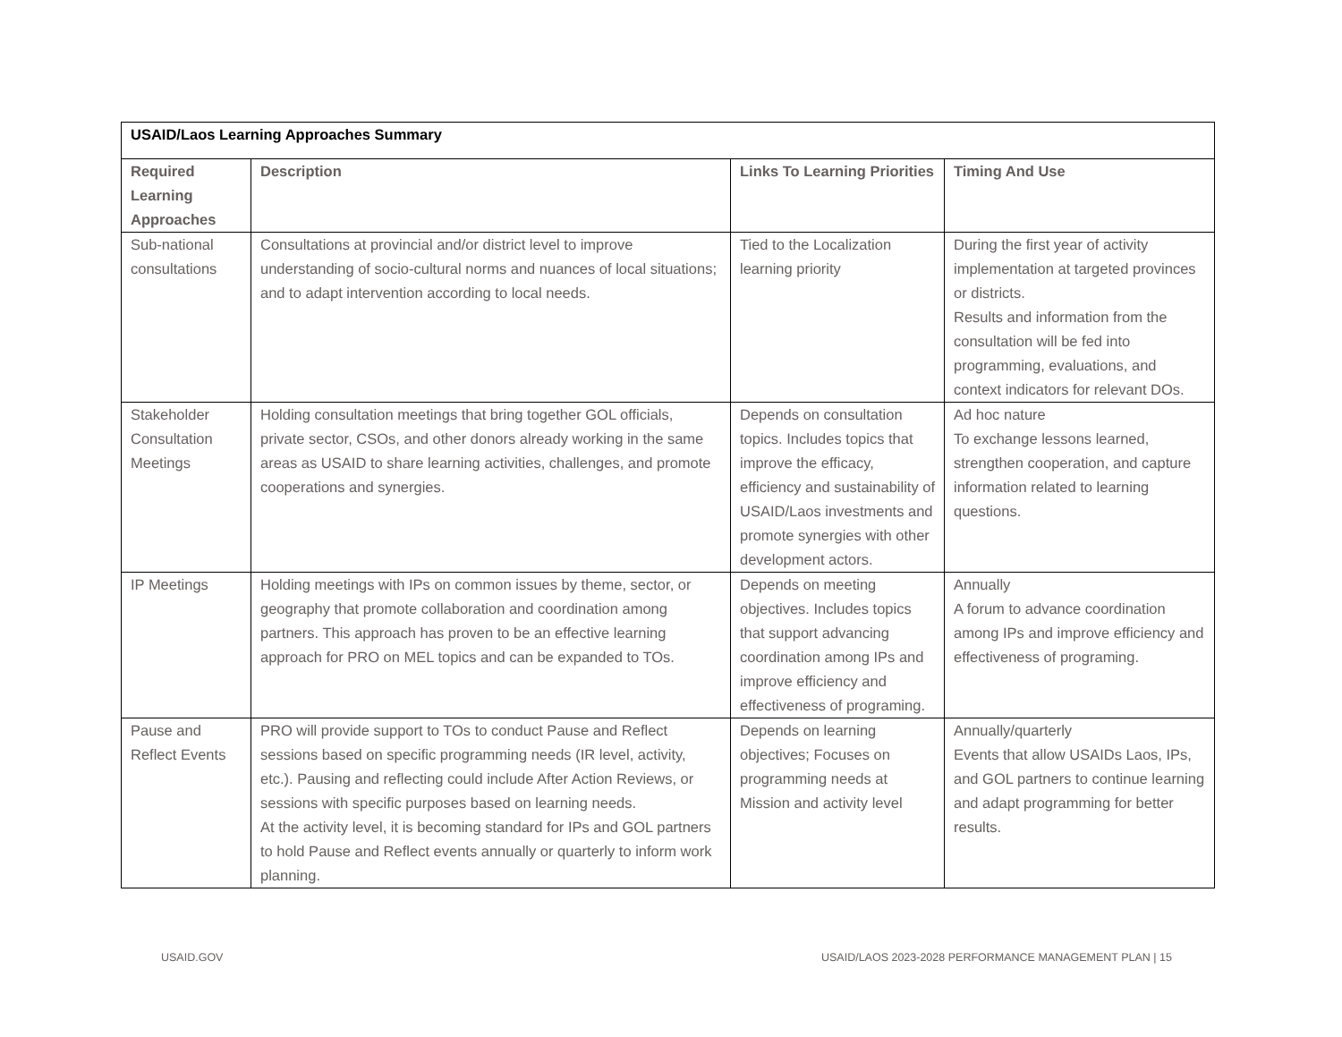| USAID/Laos Learning Approaches Summary | | | |
| Required Learning Approaches | Description | Links To Learning Priorities | Timing And Use |
| Sub-national consultations | Consultations at provincial and/or district level to improve understanding of socio-cultural norms and nuances of local situations; and to adapt intervention according to local needs. | Tied to the Localization learning priority | During the first year of activity implementation at targeted provinces or districts. Results and information from the consultation will be fed into programming, evaluations, and context indicators for relevant DOs. |
| Stakeholder Consultation Meetings | Holding consultation meetings that bring together GOL officials, private sector, CSOs, and other donors already working in the same areas as USAID to share learning activities, challenges, and promote cooperations and synergies. | Depends on consultation topics. Includes topics that improve the efficacy, efficiency and sustainability of USAID/Laos investments and promote synergies with other development actors. | Ad hoc nature To exchange lessons learned, strengthen cooperation, and capture information related to learning questions. |
| IP Meetings | Holding meetings with IPs on common issues by theme, sector, or geography that promote collaboration and coordination among partners. This approach has proven to be an effective learning approach for PRO on MEL topics and can be expanded to TOs. | Depends on meeting objectives. Includes topics that support advancing coordination among IPs and improve efficiency and effectiveness of programing. | Annually A forum to advance coordination among IPs and improve efficiency and effectiveness of programing. |
| Pause and Reflect Events | PRO will provide support to TOs to conduct Pause and Reflect sessions based on specific programming needs (IR level, activity, etc.). Pausing and reflecting could include After Action Reviews, or sessions with specific purposes based on learning needs. At the activity level, it is becoming standard for IPs and GOL partners to hold Pause and Reflect events annually or quarterly to inform work planning. | Depends on learning objectives; Focuses on programming needs at Mission and activity level | Annually/quarterly Events that allow USAIDs Laos, IPs, and GOL partners to continue learning and adapt programming for better results. |
USAID.GOV USAID/LAOS 2023-2028 PERFORMANCE MANAGEMENT PLAN | 15